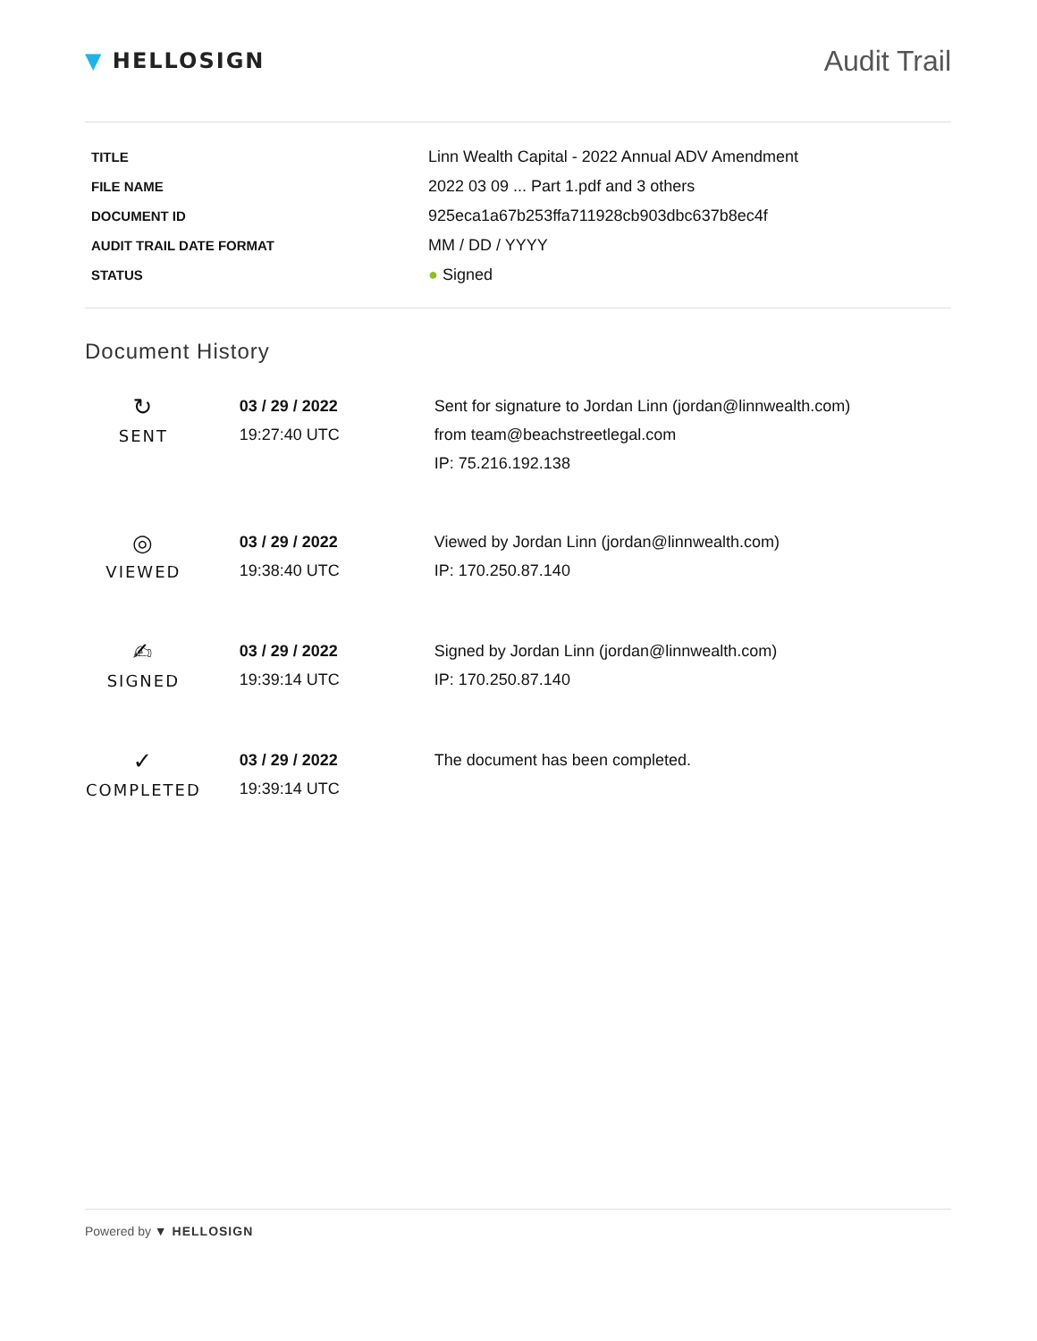▼ HELLOSIGN
Audit Trail
| TITLE | Linn Wealth Capital - 2022 Annual ADV Amendment |
| FILE NAME | 2022 03 09 ... Part 1.pdf and 3 others |
| DOCUMENT ID | 925eca1a67b253ffa711928cb903dbc637b8ec4f |
| AUDIT TRAIL DATE FORMAT | MM / DD / YYYY |
| STATUS | ● Signed |
Document History
| ↻ SENT | 03 / 29 / 2022 19:27:40 UTC | Sent for signature to Jordan Linn (jordan@linnwealth.com) from team@beachstreetlegal.com IP: 75.216.192.138 |
| ◎ VIEWED | 03 / 29 / 2022 19:38:40 UTC | Viewed by Jordan Linn (jordan@linnwealth.com) IP: 170.250.87.140 |
| ✍ SIGNED | 03 / 29 / 2022 19:39:14 UTC | Signed by Jordan Linn (jordan@linnwealth.com) IP: 170.250.87.140 |
| ✓ COMPLETED | 03 / 29 / 2022 19:39:14 UTC | The document has been completed. |
Powered by ▼ HELLOSIGN